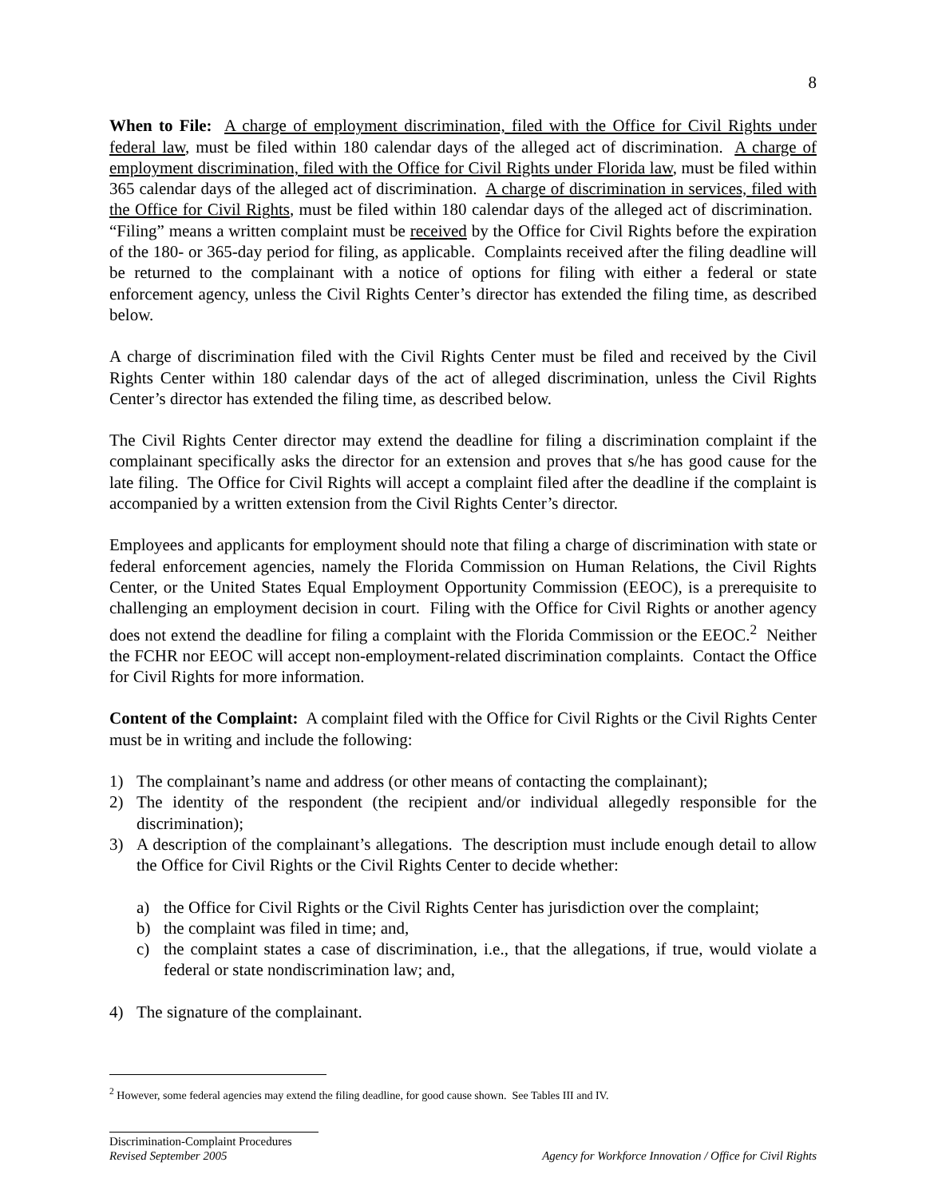8
When to File: A charge of employment discrimination, filed with the Office for Civil Rights under federal law, must be filed within 180 calendar days of the alleged act of discrimination. A charge of employment discrimination, filed with the Office for Civil Rights under Florida law, must be filed within 365 calendar days of the alleged act of discrimination. A charge of discrimination in services, filed with the Office for Civil Rights, must be filed within 180 calendar days of the alleged act of discrimination. “Filing” means a written complaint must be received by the Office for Civil Rights before the expiration of the 180- or 365-day period for filing, as applicable. Complaints received after the filing deadline will be returned to the complainant with a notice of options for filing with either a federal or state enforcement agency, unless the Civil Rights Center’s director has extended the filing time, as described below.
A charge of discrimination filed with the Civil Rights Center must be filed and received by the Civil Rights Center within 180 calendar days of the act of alleged discrimination, unless the Civil Rights Center’s director has extended the filing time, as described below.
The Civil Rights Center director may extend the deadline for filing a discrimination complaint if the complainant specifically asks the director for an extension and proves that s/he has good cause for the late filing. The Office for Civil Rights will accept a complaint filed after the deadline if the complaint is accompanied by a written extension from the Civil Rights Center’s director.
Employees and applicants for employment should note that filing a charge of discrimination with state or federal enforcement agencies, namely the Florida Commission on Human Relations, the Civil Rights Center, or the United States Equal Employment Opportunity Commission (EEOC), is a prerequisite to challenging an employment decision in court. Filing with the Office for Civil Rights or another agency does not extend the deadline for filing a complaint with the Florida Commission or the EEOC.<sup>2</sup> Neither the FCHR nor EEOC will accept non-employment-related discrimination complaints. Contact the Office for Civil Rights for more information.
Content of the Complaint: A complaint filed with the Office for Civil Rights or the Civil Rights Center must be in writing and include the following:
1) The complainant’s name and address (or other means of contacting the complainant);
2) The identity of the respondent (the recipient and/or individual allegedly responsible for the discrimination);
3) A description of the complainant’s allegations. The description must include enough detail to allow the Office for Civil Rights or the Civil Rights Center to decide whether:
a) the Office for Civil Rights or the Civil Rights Center has jurisdiction over the complaint;
b) the complaint was filed in time; and,
c) the complaint states a case of discrimination, i.e., that the allegations, if true, would violate a federal or state nondiscrimination law; and,
4) The signature of the complainant.
<sup>2</sup> However, some federal agencies may extend the filing deadline, for good cause shown. See Tables III and IV.
Discrimination-Complaint Procedures
Revised September 2005 Agency for Workforce Innovation / Office for Civil Rights